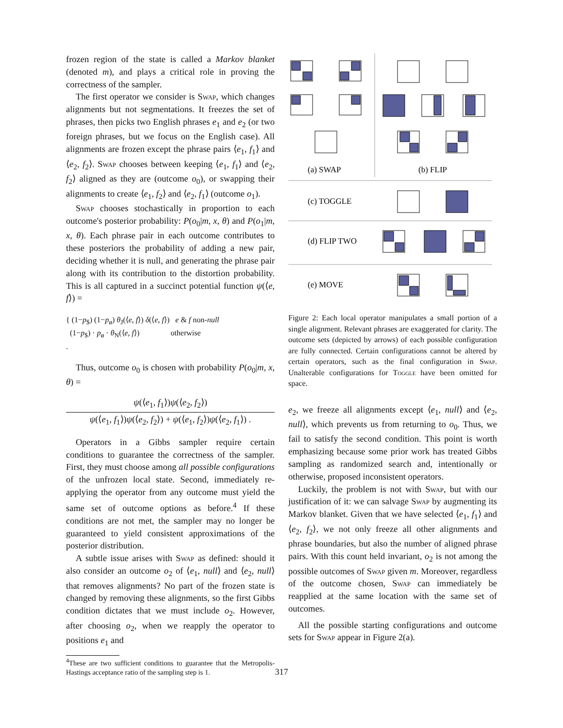frozen region of the state is called a Markov blanket (denoted m), and plays a critical role in proving the correctness of the sampler.
The first operator we consider is Swap, which changes alignments but not segmentations. It freezes the set of phrases, then picks two English phrases e<sub>1</sub> and e<sub>2</sub> (or two foreign phrases, but we focus on the English case). All alignments are frozen except the phrase pairs ⟨e<sub>1</sub>, f<sub>1</sub>⟩ and ⟨e<sub>2</sub>, f<sub>2</sub>⟩. Swap chooses between keeping ⟨e<sub>1</sub>, f<sub>1</sub>⟩ and ⟨e<sub>2</sub>, f<sub>2</sub>⟩ aligned as they are (outcome o<sub>0</sub>), or swapping their alignments to create ⟨e<sub>1</sub>, f<sub>2</sub>⟩ and ⟨e<sub>2</sub>, f<sub>1</sub>⟩ (outcome o<sub>1</sub>).
Swap chooses stochastically in proportion to each outcome's posterior probability: P(o<sub>0</sub>|m, x, θ) and P(o<sub>1</sub>|m, x, θ). Each phrase pair in each outcome contributes to these posteriors the probability of adding a new pair, deciding whether it is null, and generating the phrase pair along with its contribution to the distortion probability. This is all captured in a succinct potential function ψ(⟨e, f⟩) =
{ (1−p<sub>$</sub>) (1−p<sub>ø</sub>) θ<sub>J</sub>(⟨e, f⟩) δ(⟨e, f⟩) e & f non-null
(1−p<sub>$</sub>) · p<sub>ø</sub> · θ<sub>N</sub>(⟨e, f⟩) otherwise
.
Thus, outcome o<sub>0</sub> is chosen with probability P(o<sub>0</sub>|m, x, θ) =
ψ(⟨e<sub>1</sub>, f<sub>1</sub>⟩)ψ(⟨e<sub>2</sub>, f<sub>2</sub>⟩)
ψ(⟨e<sub>1</sub>, f<sub>1</sub>⟩)ψ(⟨e<sub>2</sub>, f<sub>2</sub>⟩) + ψ(⟨e<sub>1</sub>, f<sub>2</sub>⟩)ψ(⟨e<sub>2</sub>, f<sub>1</sub>⟩) .
Operators in a Gibbs sampler require certain conditions to guarantee the correctness of the sampler. First, they must choose among all possible configurations of the unfrozen local state. Second, immediately re-applying the operator from any outcome must yield the same set of outcome options as before.<sup>4</sup> If these conditions are not met, the sampler may no longer be guaranteed to yield consistent approximations of the posterior distribution.
A subtle issue arises with Swap as defined: should it also consider an outcome o<sub>2</sub> of ⟨e<sub>1</sub>, null⟩ and ⟨e<sub>2</sub>, null⟩ that removes alignments? No part of the frozen state is changed by removing these alignments, so the first Gibbs condition dictates that we must include o<sub>2</sub>. However, after choosing o<sub>2</sub>, when we reapply the operator to positions e<sub>1</sub> and
<sup>4</sup> These are two sufficient conditions to guarantee that the Metropolis-Hastings acceptance ratio of the sampling step is 1.
(a) SWAP
(b) FLIP
(c) TOGGLE
(d) FLIP TWO
(e) MOVE
Figure 2: Each local operator manipulates a small portion of a single alignment. Relevant phrases are exaggerated for clarity. The outcome sets (depicted by arrows) of each possible configuration are fully connected. Certain configurations cannot be altered by certain operators, such as the final configuration in Swap. Unalterable configurations for Toggle have been omitted for space.
e<sub>2</sub>, we freeze all alignments except ⟨e<sub>1</sub>, null⟩ and ⟨e<sub>2</sub>, null⟩, which prevents us from returning to o<sub>0</sub>. Thus, we fail to satisfy the second condition. This point is worth emphasizing because some prior work has treated Gibbs sampling as randomized search and, intentionally or otherwise, proposed inconsistent operators.
Luckily, the problem is not with Swap, but with our justification of it: we can salvage Swap by augmenting its Markov blanket. Given that we have selected ⟨e<sub>1</sub>, f<sub>1</sub>⟩ and ⟨e<sub>2</sub>, f<sub>2</sub>⟩, we not only freeze all other alignments and phrase boundaries, but also the number of aligned phrase pairs. With this count held invariant, o<sub>2</sub> is not among the possible outcomes of Swap given m. Moreover, regardless of the outcome chosen, Swap can immediately be reapplied at the same location with the same set of outcomes.
All the possible starting configurations and outcome sets for Swap appear in Figure 2(a).
317